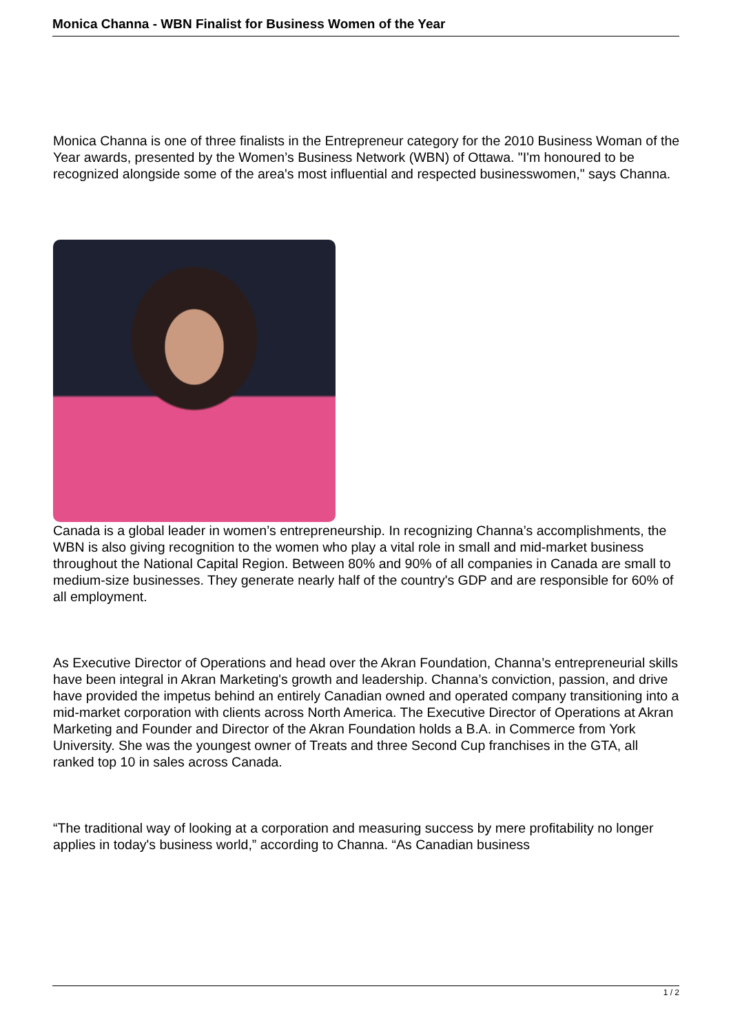Monica Channa - WBN Finalist for Business Women of the Year
Monica Channa is one of three finalists in the Entrepreneur category for the 2010 Business Woman of the Year awards, presented by the Women’s Business Network (WBN) of Ottawa. "I'm honoured to be recognized alongside some of the area's most influential and respected businesswomen," says Channa.
Canada is a global leader in women’s entrepreneurship. In recognizing Channa’s accomplishments, the WBN is also giving recognition to the women who play a vital role in small and mid-market business throughout the National Capital Region. Between 80% and 90% of all companies in Canada are small to medium-size businesses. They generate nearly half of the country's GDP and are responsible for 60% of all employment.
As Executive Director of Operations and head over the Akran Foundation, Channa’s entrepreneurial skills have been integral in Akran Marketing's growth and leadership. Channa’s conviction, passion, and drive have provided the impetus behind an entirely Canadian owned and operated company transitioning into a mid-market corporation with clients across North America. The Executive Director of Operations at Akran Marketing and Founder and Director of the Akran Foundation holds a B.A. in Commerce from York University. She was the youngest owner of Treats and three Second Cup franchises in the GTA, all ranked top 10 in sales across Canada.
“The traditional way of looking at a corporation and measuring success by mere profitability no longer applies in today's business world,” according to Channa. “As Canadian business
1 / 2